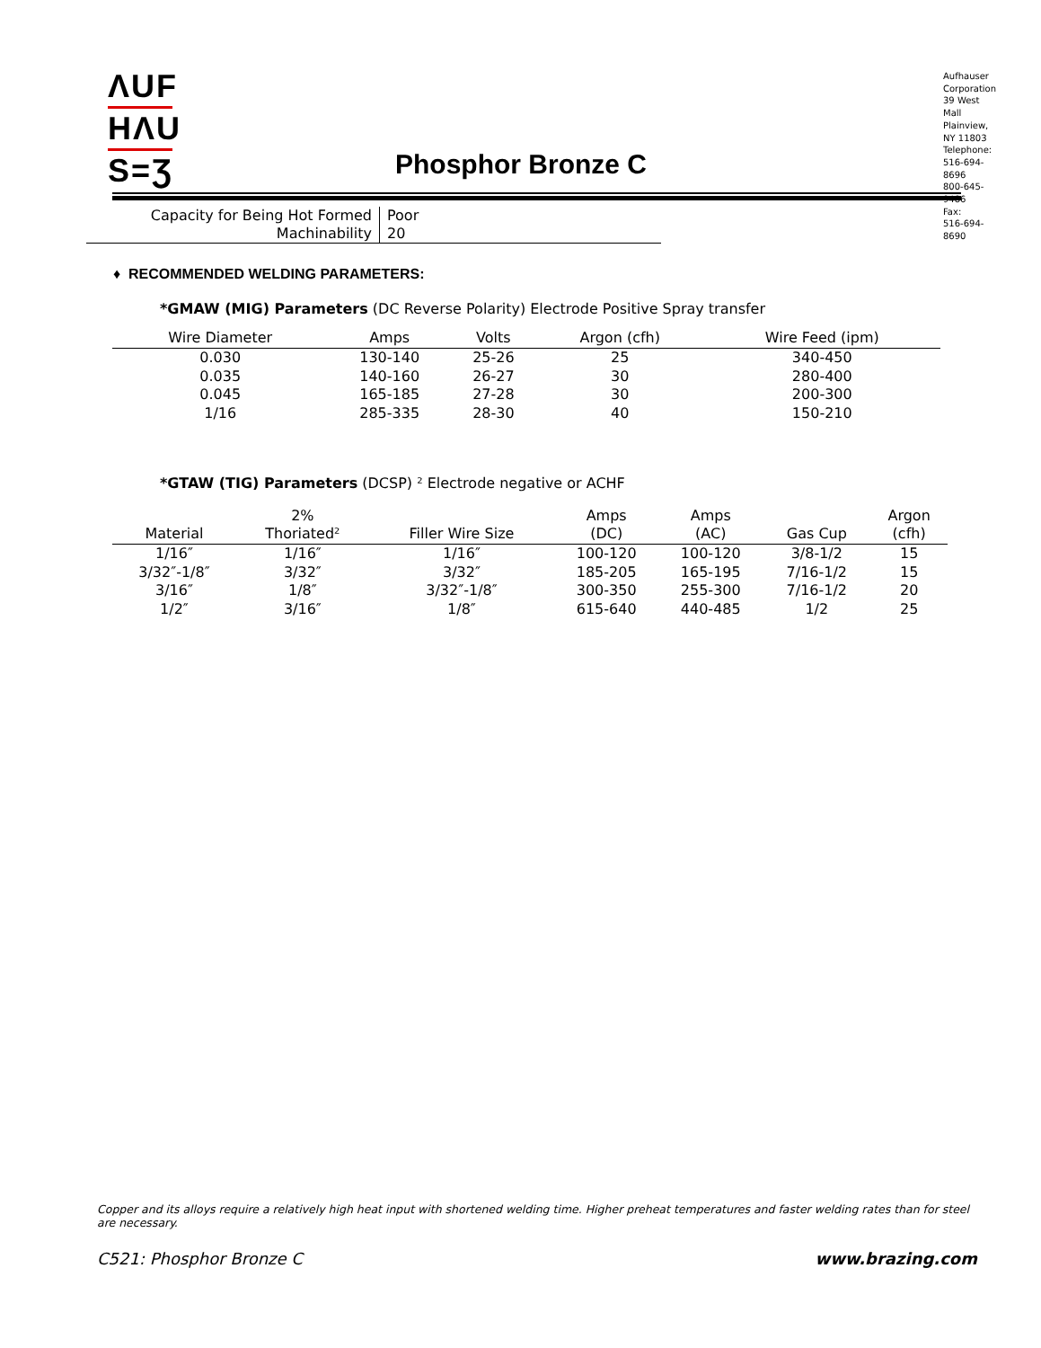ΛUF
HΛU
S=Ʒ
Phosphor Bronze C
Aufhauser
Corporation
39 West Mall
Plainview, NY 11803
Telephone:
516-694-8696
800-645-9486
Fax:
516-694-8690
| Capacity for Being Hot Formed | Poor |
| Machinability | 20 |
♦ RECOMMENDED WELDING PARAMETERS:
*GMAW (MIG) Parameters (DC Reverse Polarity) Electrode Positive Spray transfer
| Wire Diameter | Amps | Volts | Argon (cfh) | Wire Feed (ipm) |
| --- | --- | --- | --- | --- |
| 0.030 | 130-140 | 25-26 | 25 | 340-450 |
| 0.035 | 140-160 | 26-27 | 30 | 280-400 |
| 0.045 | 165-185 | 27-28 | 30 | 200-300 |
| 1/16 | 285-335 | 28-30 | 40 | 150-210 |
*GTAW (TIG) Parameters (DCSP) ² Electrode negative or ACHF
| Material | 2% Thoriated² | Filler Wire Size | Amps (DC) | Amps (AC) | Gas Cup | Argon (cfh) |
| --- | --- | --- | --- | --- | --- | --- |
| 1/16″ | 1/16″ | 1/16″ | 100-120 | 100-120 | 3/8-1/2 | 15 |
| 3/32″-1/8″ | 3/32″ | 3/32″ | 185-205 | 165-195 | 7/16-1/2 | 15 |
| 3/16″ | 1/8″ | 3/32″-1/8″ | 300-350 | 255-300 | 7/16-1/2 | 20 |
| 1/2″ | 3/16″ | 1/8″ | 615-640 | 440-485 | 1/2 | 25 |
Copper and its alloys require a relatively high heat input with shortened welding time. Higher preheat temperatures and faster welding rates than for steel are necessary.
C521: Phosphor Bronze C www.brazing.com